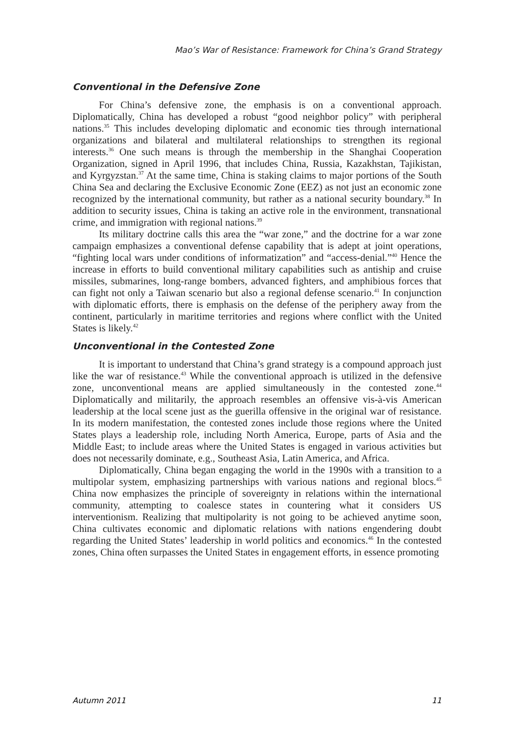Mao’s War of Resistance: Framework for China’s Grand Strategy
Conventional in the Defensive Zone
For China’s defensive zone, the emphasis is on a conventional approach. Diplomatically, China has developed a robust “good neighbor policy” with peripheral nations.<sup>35</sup> This includes developing diplomatic and economic ties through international organizations and bilateral and multilateral relationships to strengthen its regional interests.<sup>36</sup> One such means is through the membership in the Shanghai Cooperation Organization, signed in April 1996, that includes China, Russia, Kazakhstan, Tajikistan, and Kyrgyzstan.<sup>37</sup> At the same time, China is staking claims to major portions of the South China Sea and declaring the Exclusive Economic Zone (EEZ) as not just an economic zone recognized by the international community, but rather as a national security boundary.<sup>38</sup> In addition to security issues, China is taking an active role in the environment, transnational crime, and immigration with regional nations.<sup>39</sup>
Its military doctrine calls this area the “war zone,” and the doctrine for a war zone campaign emphasizes a conventional defense capability that is adept at joint operations, “fighting local wars under conditions of informatization” and “access-denial.”<sup>40</sup> Hence the increase in efforts to build conventional military capabilities such as antiship and cruise missiles, submarines, long-range bombers, advanced fighters, and amphibious forces that can fight not only a Taiwan scenario but also a regional defense scenario.<sup>41</sup> In conjunction with diplomatic efforts, there is emphasis on the defense of the periphery away from the continent, particularly in maritime territories and regions where conflict with the United States is likely.<sup>42</sup>
Unconventional in the Contested Zone
It is important to understand that China’s grand strategy is a compound approach just like the war of resistance.<sup>43</sup> While the conventional approach is utilized in the defensive zone, unconventional means are applied simultaneously in the contested zone.<sup>44</sup> Diplomatically and militarily, the approach resembles an offensive vis-à-vis American leadership at the local scene just as the guerilla offensive in the original war of resistance. In its modern manifestation, the contested zones include those regions where the United States plays a leadership role, including North America, Europe, parts of Asia and the Middle East; to include areas where the United States is engaged in various activities but does not necessarily dominate, e.g., Southeast Asia, Latin America, and Africa.
Diplomatically, China began engaging the world in the 1990s with a transition to a multipolar system, emphasizing partnerships with various nations and regional blocs.<sup>45</sup> China now emphasizes the principle of sovereignty in relations within the international community, attempting to coalesce states in countering what it considers US interventionism. Realizing that multipolarity is not going to be achieved anytime soon, China cultivates economic and diplomatic relations with nations engendering doubt regarding the United States’ leadership in world politics and economics.<sup>46</sup> In the contested zones, China often surpasses the United States in engagement efforts, in essence promoting
Autumn 2011 11